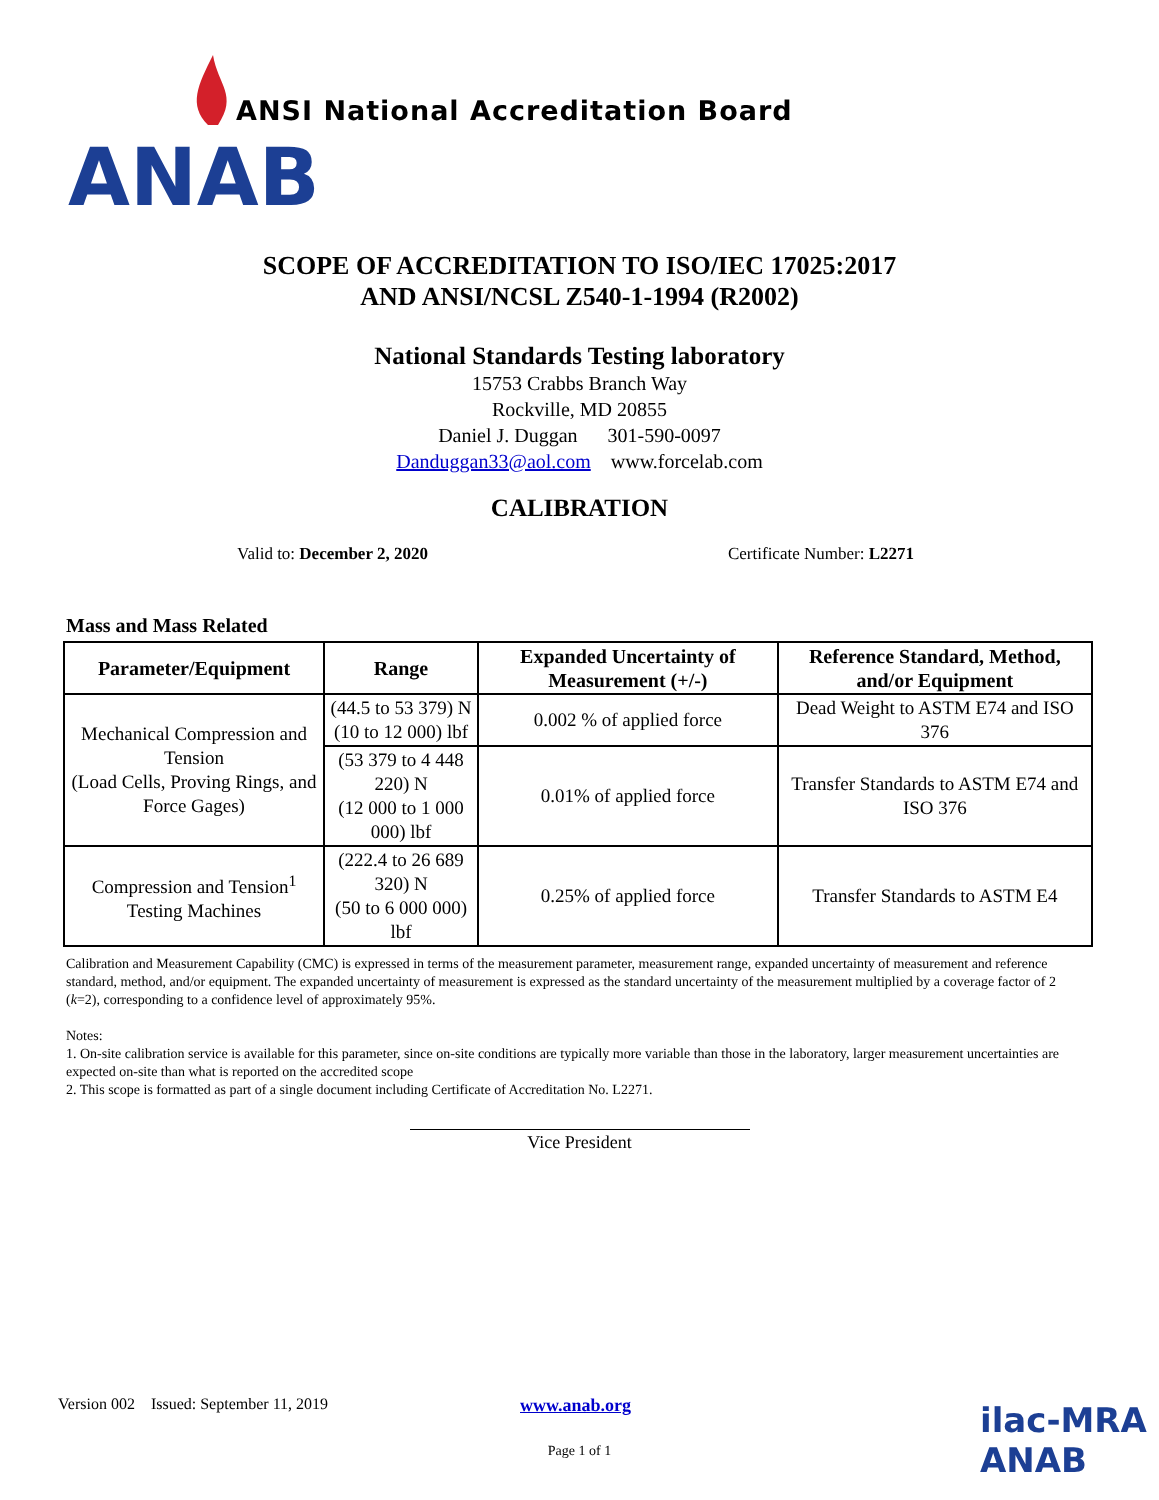ANAB
ANSI National Accreditation Board
SCOPE OF ACCREDITATION TO ISO/IEC 17025:2017
AND ANSI/NCSL Z540-1-1994 (R2002)
National Standards Testing laboratory
15753 Crabbs Branch Way
Rockville, MD 20855
Daniel J. Duggan 301-590-0097
Danduggan33@aol.com www.forcelab.com
CALIBRATION
Valid to: December 2, 2020 Certificate Number: L2271
Mass and Mass Related
| Parameter/Equipment | Range | Expanded Uncertainty of Measurement (+/-) | Reference Standard, Method, and/or Equipment |
| --- | --- | --- | --- |
| Mechanical Compression and Tension (Load Cells, Proving Rings, and Force Gages) | (44.5 to 53 379) N (10 to 12 000) lbf | 0.002 % of applied force | Dead Weight to ASTM E74 and ISO 376 |
| | (53 379 to 4 448 220) N (12 000 to 1 000 000) lbf | 0.01% of applied force | Transfer Standards to ASTM E74 and ISO 376 |
| Compression and Tension<sup>1</sup> Testing Machines | (222.4 to 26 689 320) N (50 to 6 000 000) lbf | 0.25% of applied force | Transfer Standards to ASTM E4 |
Calibration and Measurement Capability (CMC) is expressed in terms of the measurement parameter, measurement range, expanded uncertainty of measurement and reference standard, method, and/or equipment. The expanded uncertainty of measurement is expressed as the standard uncertainty of the measurement multiplied by a coverage factor of 2 (k=2), corresponding to a confidence level of approximately 95%.
Notes:
1. On-site calibration service is available for this parameter, since on-site conditions are typically more variable than those in the laboratory, larger measurement uncertainties are expected on-site than what is reported on the accredited scope
2. This scope is formatted as part of a single document including Certificate of Accreditation No. L2271.
Vice President
Version 002 Issued: September 11, 2019
www.anab.org ilac-MRA ANAB
Page 1 of 1